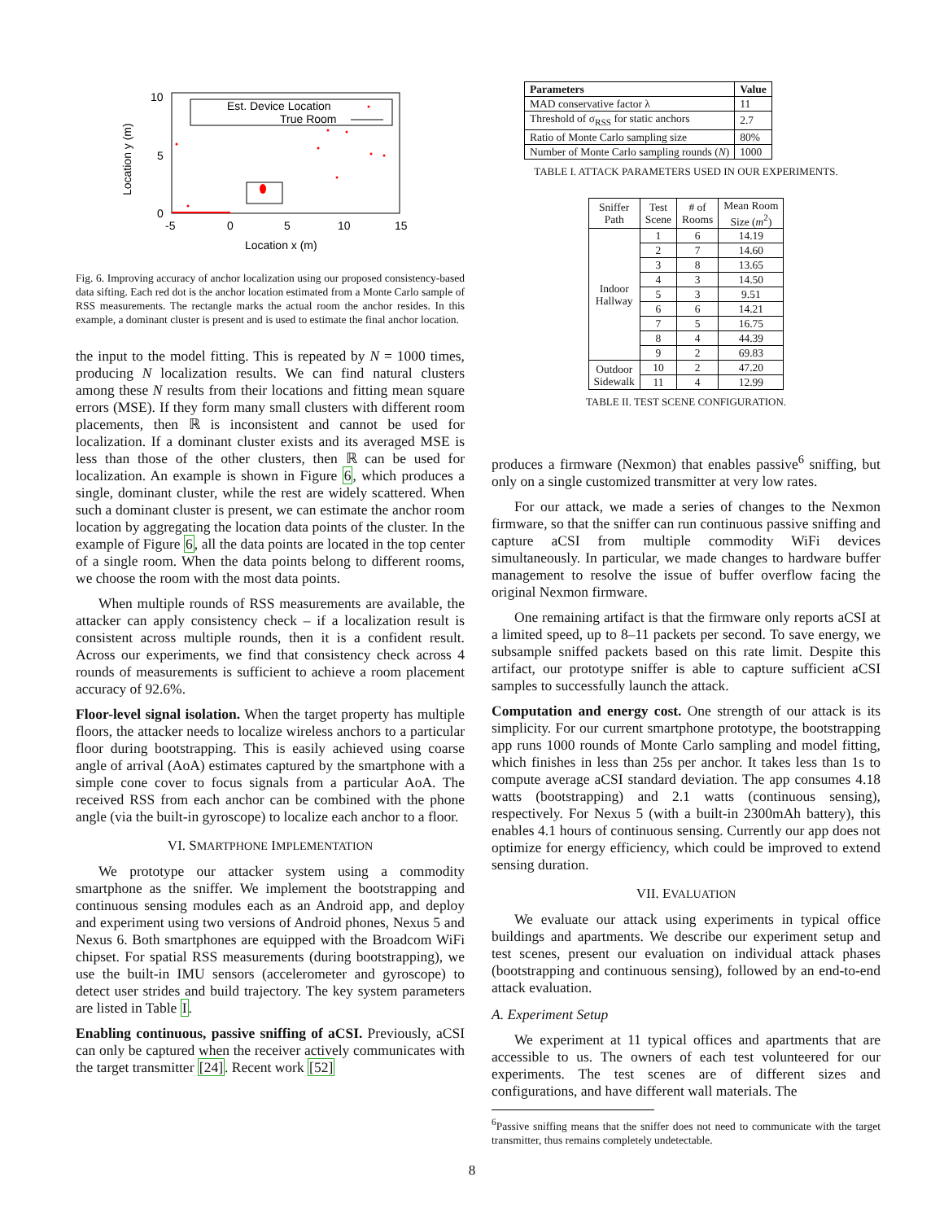Est. Device Location
True Room
10
5
0
-5
0
5
10
15
Location x (m)
Location y (m)
Fig. 6. Improving accuracy of anchor localization using our proposed consistency-based data sifting. Each red dot is the anchor location estimated from a Monte Carlo sample of RSS measurements. The rectangle marks the actual room the anchor resides. In this example, a dominant cluster is present and is used to estimate the final anchor location.
the input to the model fitting. This is repeated by N = 1000 times, producing N localization results. We can find natural clusters among these N results from their locations and fitting mean square errors (MSE). If they form many small clusters with different room placements, then ℝ is inconsistent and cannot be used for localization. If a dominant cluster exists and its averaged MSE is less than those of the other clusters, then ℝ can be used for localization. An example is shown in Figure 6, which produces a single, dominant cluster, while the rest are widely scattered. When such a dominant cluster is present, we can estimate the anchor room location by aggregating the location data points of the cluster. In the example of Figure 6, all the data points are located in the top center of a single room. When the data points belong to different rooms, we choose the room with the most data points.
When multiple rounds of RSS measurements are available, the attacker can apply consistency check – if a localization result is consistent across multiple rounds, then it is a confident result. Across our experiments, we find that consistency check across 4 rounds of measurements is sufficient to achieve a room placement accuracy of 92.6%.
Floor-level signal isolation. When the target property has multiple floors, the attacker needs to localize wireless anchors to a particular floor during bootstrapping. This is easily achieved using coarse angle of arrival (AoA) estimates captured by the smartphone with a simple cone cover to focus signals from a particular AoA. The received RSS from each anchor can be combined with the phone angle (via the built-in gyroscope) to localize each anchor to a floor.
VI. SMARTPHONE IMPLEMENTATION
We prototype our attacker system using a commodity smartphone as the sniffer. We implement the bootstrapping and continuous sensing modules each as an Android app, and deploy and experiment using two versions of Android phones, Nexus 5 and Nexus 6. Both smartphones are equipped with the Broadcom WiFi chipset. For spatial RSS measurements (during bootstrapping), we use the built-in IMU sensors (accelerometer and gyroscope) to detect user strides and build trajectory. The key system parameters are listed in Table I.
Enabling continuous, passive sniffing of aCSI. Previously, aCSI can only be captured when the receiver actively communicates with the target transmitter [24]. Recent work [52]
| Parameters | Value |
| --- | --- |
| MAD conservative factor λ | 11 |
| Threshold of σ<sub>RSS</sub> for static anchors | 2.7 |
| Ratio of Monte Carlo sampling size | 80% |
| Number of Monte Carlo sampling rounds ( N ) | 1000 |
TABLE I. ATTACK PARAMETERS USED IN OUR EXPERIMENTS.
| Sniffer Path | Test Scene | # of Rooms | Mean Room Size ( m<sup>2</sup>) |
| Indoor Hallway | 1 | 6 | 14.19 |
| | 2 | 7 | 14.60 |
| | 3 | 8 | 13.65 |
| | 4 | 3 | 14.50 |
| | 5 | 3 | 9.51 |
| | 6 | 6 | 14.21 |
| | 7 | 5 | 16.75 |
| | 8 | 4 | 44.39 |
| | 9 | 2 | 69.83 |
| Outdoor Sidewalk | 10 | 2 | 47.20 |
| | 11 | 4 | 12.99 |
TABLE II. TEST SCENE CONFIGURATION.
produces a firmware (Nexmon) that enables passive<sup>6</sup> sniffing, but only on a single customized transmitter at very low rates.
For our attack, we made a series of changes to the Nexmon firmware, so that the sniffer can run continuous passive sniffing and capture aCSI from multiple commodity WiFi devices simultaneously. In particular, we made changes to hardware buffer management to resolve the issue of buffer overflow facing the original Nexmon firmware.
One remaining artifact is that the firmware only reports aCSI at a limited speed, up to 8–11 packets per second. To save energy, we subsample sniffed packets based on this rate limit. Despite this artifact, our prototype sniffer is able to capture sufficient aCSI samples to successfully launch the attack.
Computation and energy cost. One strength of our attack is its simplicity. For our current smartphone prototype, the bootstrapping app runs 1000 rounds of Monte Carlo sampling and model fitting, which finishes in less than 25s per anchor. It takes less than 1s to compute average aCSI standard deviation. The app consumes 4.18 watts (bootstrapping) and 2.1 watts (continuous sensing), respectively. For Nexus 5 (with a built-in 2300mAh battery), this enables 4.1 hours of continuous sensing. Currently our app does not optimize for energy efficiency, which could be improved to extend sensing duration.
VII. EVALUATION
We evaluate our attack using experiments in typical office buildings and apartments. We describe our experiment setup and test scenes, present our evaluation on individual attack phases (bootstrapping and continuous sensing), followed by an end-to-end attack evaluation.
A. Experiment Setup
We experiment at 11 typical offices and apartments that are accessible to us. The owners of each test volunteered for our experiments. The test scenes are of different sizes and configurations, and have different wall materials. The
<sup>6</sup> Passive sniffing means that the sniffer does not need to communicate with the target transmitter, thus remains completely undetectable.
8